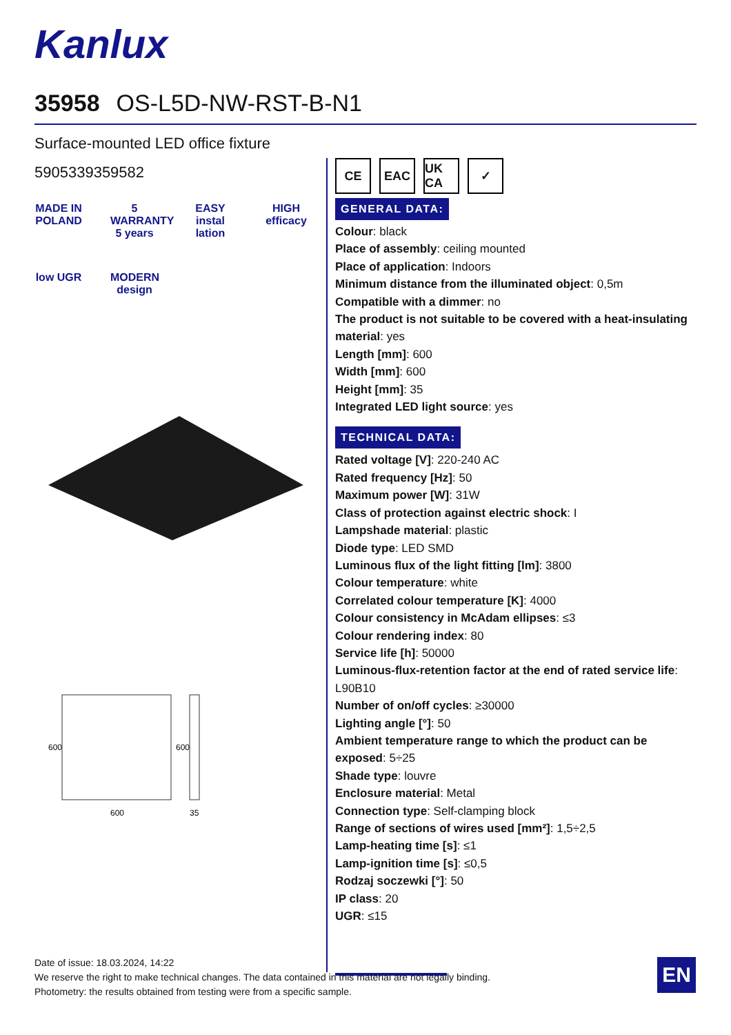Kanlux
35958 OS-L5D-NW-RST-B-N1
Surface-mounted LED office fixture
5905339359582
MADE IN POLAND
5 WARRANTY 5 years
EASY instal lation
HIGH efficacy
low UGR
MODERN design
600
35
600
600
CE EAC UK CA
✓
GENERAL DATA:
Colour: black
Place of assembly: ceiling mounted
Place of application: Indoors
Minimum distance from the illuminated object: 0,5m
Compatible with a dimmer: no
The product is not suitable to be covered with a heat-insulating material: yes
Length [mm]: 600
Width [mm]: 600
Height [mm]: 35
Integrated LED light source: yes
TECHNICAL DATA:
Rated voltage [V]: 220-240 AC
Rated frequency [Hz]: 50
Maximum power [W]: 31W
Class of protection against electric shock: I
Lampshade material: plastic
Diode type: LED SMD
Luminous flux of the light fitting [lm]: 3800
Colour temperature: white
Correlated colour temperature [K]: 4000
Colour consistency in McAdam ellipses: ≤3
Colour rendering index: 80
Service life [h]: 50000
Luminous-flux-retention factor at the end of rated service life: L90B10
Number of on/off cycles: ≥30000
Lighting angle [°]: 50
Ambient temperature range to which the product can be exposed: 5÷25
Shade type: louvre
Enclosure material: Metal
Connection type: Self-clamping block
Range of sections of wires used [mm²]: 1,5÷2,5
Lamp-heating time [s]: ≤1
Lamp-ignition time [s]: ≤0,5
Rodzaj soczewki [°]: 50
IP class: 20
UGR: ≤15
Date of issue: 18.03.2024, 14:22
We reserve the right to make technical changes. The data contained in this material are not legally binding.
Photometry: the results obtained from testing were from a specific sample.
EN